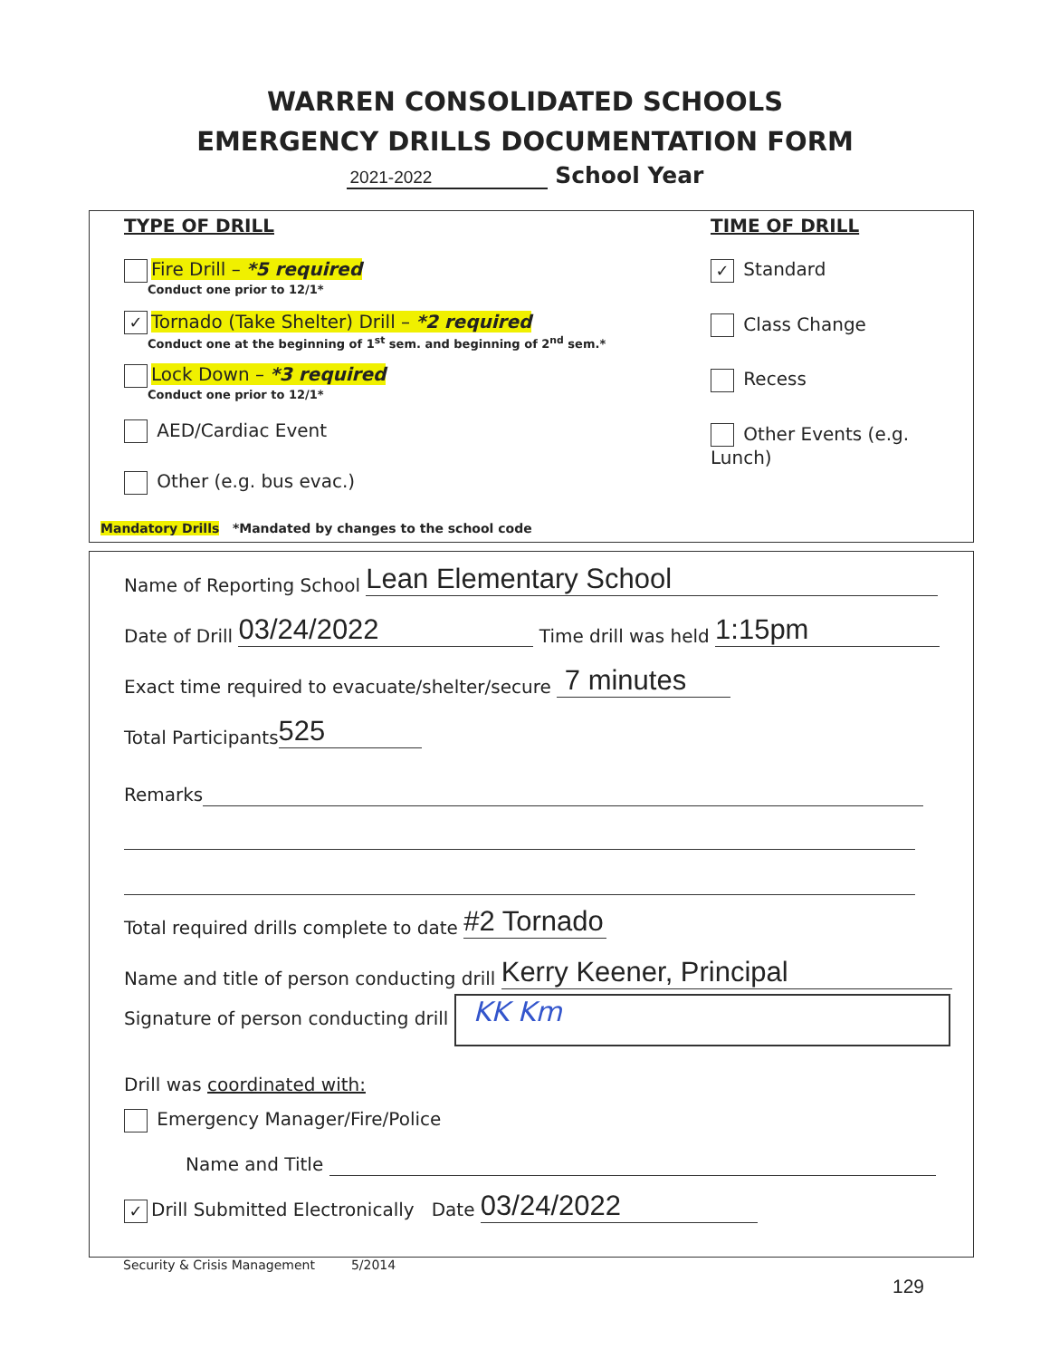WARREN CONSOLIDATED SCHOOLS
EMERGENCY DRILLS DOCUMENTATION FORM
2021-2022 School Year
TYPE OF DRILL
Fire Drill – *5 required
Conduct one prior to 12/1*
✓ Tornado (Take Shelter) Drill – *2 required
Conduct one at the beginning of 1<sup>st</sup> sem. and beginning of 2<sup>nd</sup> sem.*
Lock Down – *3 required
Conduct one prior to 12/1*
AED/Cardiac Event
Other (e.g. bus evac.)
TIME OF DRILL
✓ Standard
Class Change
Recess
Other Events (e.g. Lunch)
Mandatory Drills *Mandated by changes to the school code
Name of Reporting School Lean Elementary School
Date of Drill 03/24/2022 Time drill was held 1:15pm
Exact time required to evacuate/shelter/secure 7 minutes
Total Participants 525
Remarks
Total required drills complete to date #2 Tornado
Name and title of person conducting drill Kerry Keener, Principal
Signature of person conducting drill KK Km
Drill was coordinated with:
Emergency Manager/Fire/Police
Name and Title
✓ Drill Submitted Electronically Date 03/24/2022
Security & Crisis Management 5/2014
129